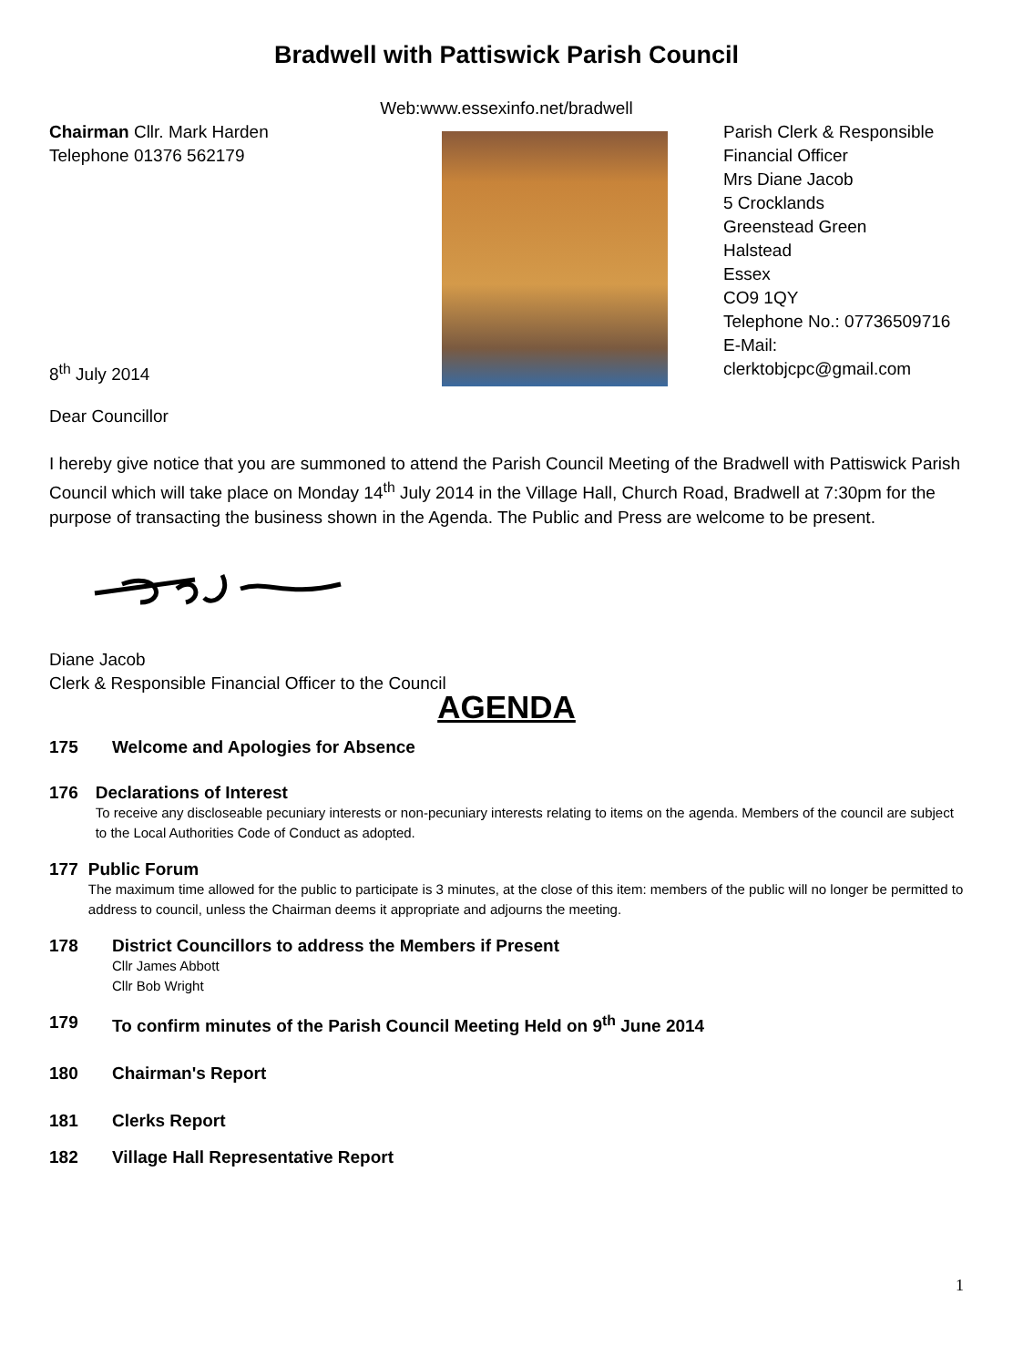Bradwell with Pattiswick Parish Council
Web:www.essexinfo.net/bradwell
Chairman Cllr. Mark Harden
Telephone 01376 562179
8<sup>th</sup> July 2014
Parish Clerk & Responsible
Financial Officer
Mrs Diane Jacob
5 Crocklands
Greenstead Green
Halstead
Essex
CO9 1QY
Telephone No.: 07736509716
E-Mail: clerktobjcpc@gmail.com
Dear Councillor
I hereby give notice that you are summoned to attend the Parish Council Meeting of the Bradwell with Pattiswick Parish Council which will take place on Monday 14<sup>th</sup> July 2014 in the Village Hall, Church Road, Bradwell at 7:30pm for the purpose of transacting the business shown in the Agenda. The Public and Press are welcome to be present.
Diane Jacob
Clerk & Responsible Financial Officer to the Council
AGENDA
175 Welcome and Apologies for Absence
176 Declarations of Interest
To receive any discloseable pecuniary interests or non-pecuniary interests relating to items on the agenda. Members of the council are subject to the Local Authorities Code of Conduct as adopted.
177 Public Forum
The maximum time allowed for the public to participate is 3 minutes, at the close of this item: members of the public will no longer be permitted to address to council, unless the Chairman deems it appropriate and adjourns the meeting.
178 District Councillors to address the Members if Present
Cllr James Abbott
Cllr Bob Wright
179 To confirm minutes of the Parish Council Meeting Held on 9<sup>th</sup> June 2014
180 Chairman's Report
181 Clerks Report
182 Village Hall Representative Report
1